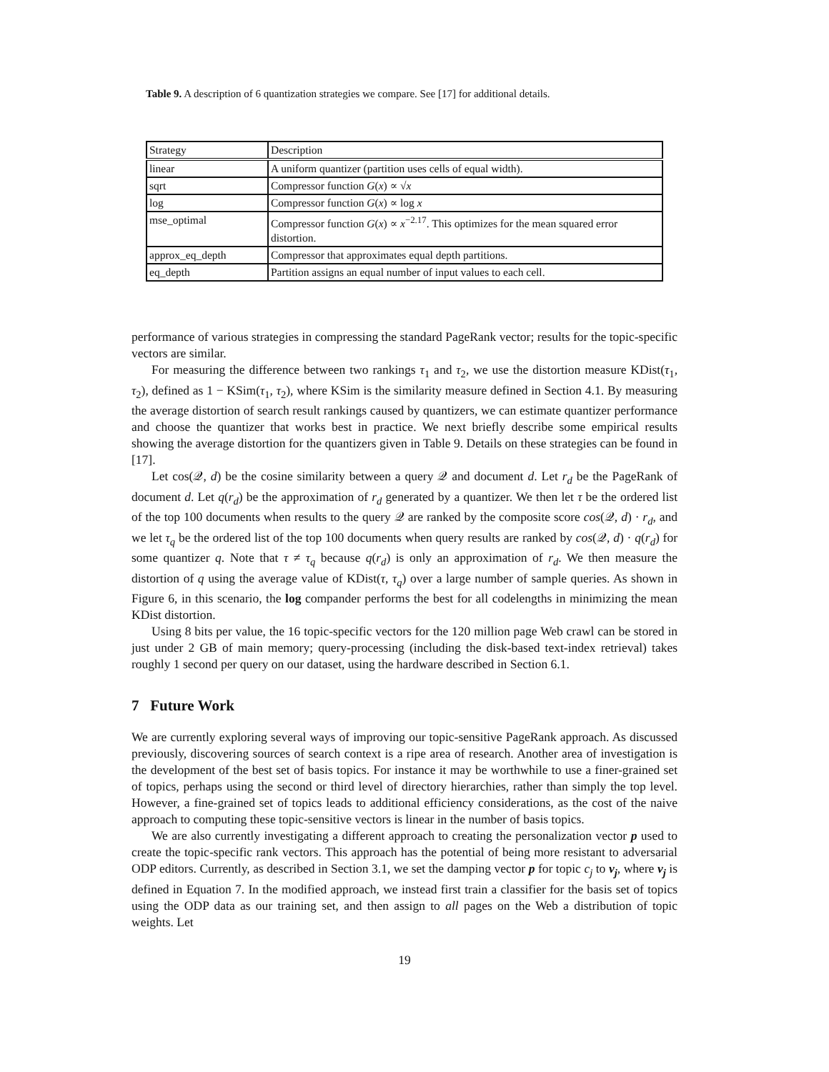Table 9. A description of 6 quantization strategies we compare. See [17] for additional details.
| Strategy | Description |
| linear | A uniform quantizer (partition uses cells of equal width). |
| sqrt | Compressor function G ( x ) ∝ √ x |
| log | Compressor function G ( x ) ∝ log x |
| mse_optimal | Compressor function G ( x ) ∝ x<sup>−2.17</sup>. This optimizes for the mean squared error distortion. |
| approx_eq_depth | Compressor that approximates equal depth partitions. |
| eq_depth | Partition assigns an equal number of input values to each cell. |
performance of various strategies in compressing the standard PageRank vector; results for the topic-specific vectors are similar.
For measuring the difference between two rankings τ<sub>1</sub> and τ<sub>2</sub>, we use the distortion measure KDist(τ<sub>1</sub>, τ<sub>2</sub>), defined as 1 − KSim(τ<sub>1</sub>, τ<sub>2</sub>), where KSim is the similarity measure defined in Section 4.1. By measuring the average distortion of search result rankings caused by quantizers, we can estimate quantizer performance and choose the quantizer that works best in practice. We next briefly describe some empirical results showing the average distortion for the quantizers given in Table 9. Details on these strategies can be found in [17].
Let cos(𝒬, d) be the cosine similarity between a query 𝒬 and document d. Let r<sub>d</sub> be the PageRank of document d. Let q(r<sub>d</sub>) be the approximation of r<sub>d</sub> generated by a quantizer. We then let τ be the ordered list of the top 100 documents when results to the query 𝒬 are ranked by the composite score cos(𝒬, d) · r<sub>d</sub>, and we let τ<sub>q</sub> be the ordered list of the top 100 documents when query results are ranked by cos(𝒬, d) · q(r<sub>d</sub>) for some quantizer q. Note that τ ≠ τ<sub>q</sub> because q(r<sub>d</sub>) is only an approximation of r<sub>d</sub>. We then measure the distortion of q using the average value of KDist(τ, τ<sub>q</sub>) over a large number of sample queries. As shown in Figure 6, in this scenario, the log compander performs the best for all codelengths in minimizing the mean KDist distortion.
Using 8 bits per value, the 16 topic-specific vectors for the 120 million page Web crawl can be stored in just under 2 GB of main memory; query-processing (including the disk-based text-index retrieval) takes roughly 1 second per query on our dataset, using the hardware described in Section 6.1.
7 Future Work
We are currently exploring several ways of improving our topic-sensitive PageRank approach. As discussed previously, discovering sources of search context is a ripe area of research. Another area of investigation is the development of the best set of basis topics. For instance it may be worthwhile to use a finer-grained set of topics, perhaps using the second or third level of directory hierarchies, rather than simply the top level. However, a fine-grained set of topics leads to additional efficiency considerations, as the cost of the naive approach to computing these topic-sensitive vectors is linear in the number of basis topics.
We are also currently investigating a different approach to creating the personalization vector p used to create the topic-specific rank vectors. This approach has the potential of being more resistant to adversarial ODP editors. Currently, as described in Section 3.1, we set the damping vector p for topic c<sub>j</sub> to v<sub>j</sub>, where v<sub>j</sub> is defined in Equation 7. In the modified approach, we instead first train a classifier for the basis set of topics using the ODP data as our training set, and then assign to all pages on the Web a distribution of topic weights. Let
19